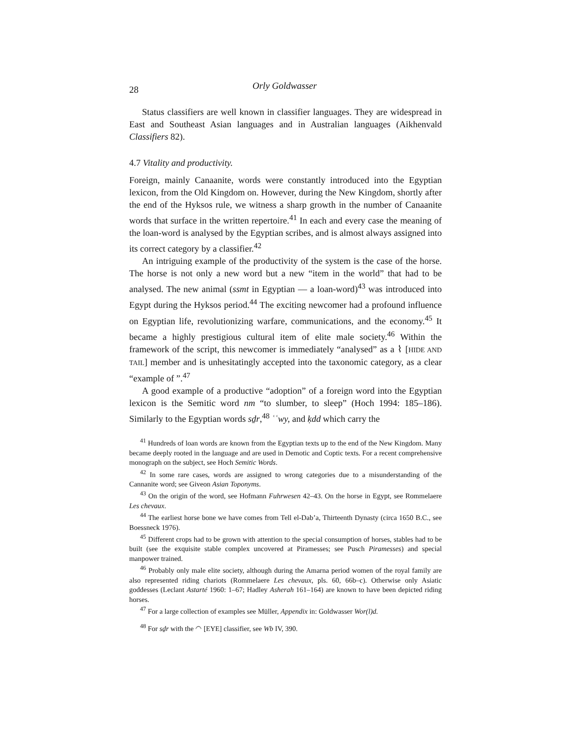28 Orly Goldwasser
Status classifiers are well known in classifier languages. They are widespread in East and Southeast Asian languages and in Australian languages (Aikhenvald Classifiers 82).
4.7 Vitality and productivity.
Foreign, mainly Canaanite, words were constantly introduced into the Egyptian lexicon, from the Old Kingdom on. However, during the New Kingdom, shortly after the end of the Hyksos rule, we witness a sharp growth in the number of Canaanite words that surface in the written repertoire.<sup>41</sup> In each and every case the meaning of the loan-word is analysed by the Egyptian scribes, and is almost always assigned into its correct category by a classifier.<sup>42</sup>
An intriguing example of the productivity of the system is the case of the horse. The horse is not only a new word but a new “item in the world” that had to be analysed. The new animal (ssmt in Egyptian — a loan-word)<sup>43</sup> was introduced into Egypt during the Hyksos period.<sup>44</sup> The exciting newcomer had a profound influence on Egyptian life, revolutionizing warfare, communications, and the economy.<sup>45</sup> It became a highly prestigious cultural item of elite male society.<sup>46</sup> Within the framework of the script, this newcomer is immediately “analysed” as a ⌇ [HIDE AND TAIL] member and is unhesitatingly accepted into the taxonomic category, as a clear “example of ”.<sup>47</sup>
A good example of a productive “adoption” of a foreign word into the Egyptian lexicon is the Semitic word nm “to slumber, to sleep” (Hoch 1994: 185–186). Similarly to the Egyptian words sḏr,<sup>48</sup> ʿʿwy, and ḳdd which carry the
<sup>41</sup> Hundreds of loan words are known from the Egyptian texts up to the end of the New Kingdom. Many became deeply rooted in the language and are used in Demotic and Coptic texts. For a recent comprehensive monograph on the subject, see Hoch Semitic Words.
<sup>42</sup> In some rare cases, words are assigned to wrong categories due to a misunderstanding of the Cannanite word; see Giveon Asian Toponyms.
<sup>43</sup> On the origin of the word, see Hofmann Fuhrwesen 42–43. On the horse in Egypt, see Rommelaere Les chevaux.
<sup>44</sup> The earliest horse bone we have comes from Tell el-Dab’a, Thirteenth Dynasty (circa 1650 B.C., see Boessneck 1976).
<sup>45</sup> Different crops had to be grown with attention to the special consumption of horses, stables had to be built (see the exquisite stable complex uncovered at Piramesses; see Pusch Piramesses) and special manpower trained.
<sup>46</sup> Probably only male elite society, although during the Amarna period women of the royal family are also represented riding chariots (Rommelaere Les chevaux, pls. 60, 66b–c). Otherwise only Asiatic goddesses (Leclant Astarté 1960: 1–67; Hadley Asherah 161–164) are known to have been depicted riding horses.
<sup>47</sup> For a large collection of examples see Müller, Appendix in: Goldwasser Wor(l)d.
<sup>48</sup> For sḏr with the ◠ [EYE] classifier, see Wb IV, 390.